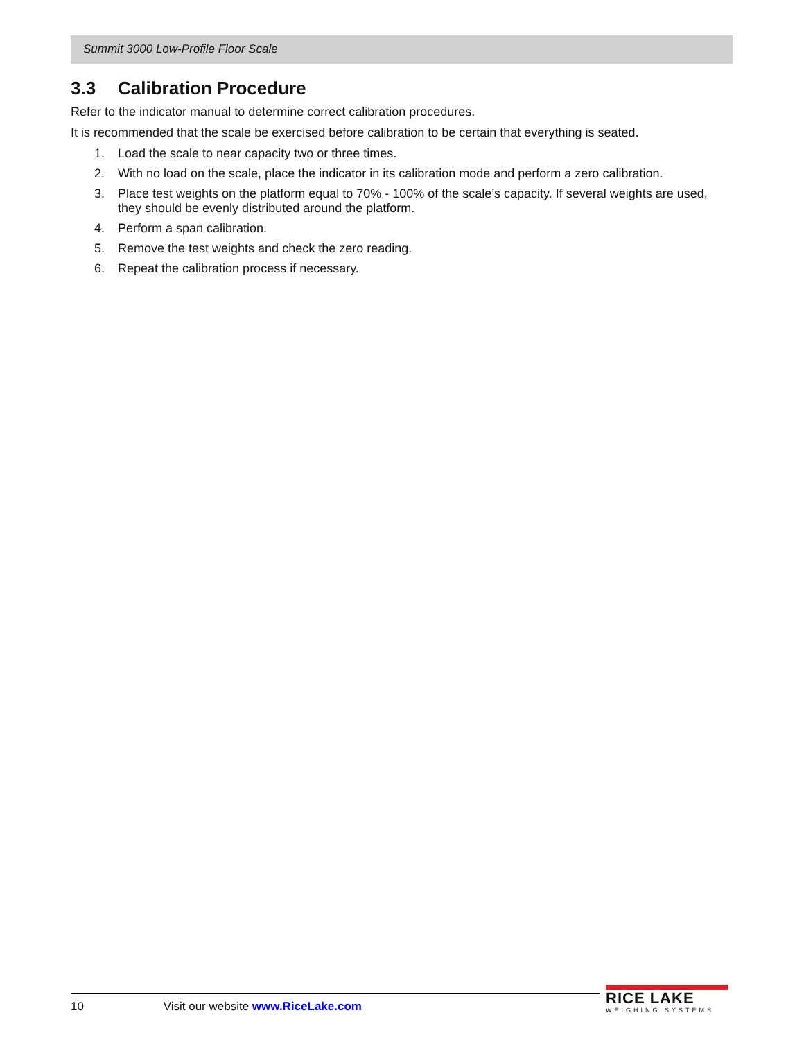Summit 3000 Low-Profile Floor Scale
3.3 Calibration Procedure
Refer to the indicator manual to determine correct calibration procedures.
It is recommended that the scale be exercised before calibration to be certain that everything is seated.
1. Load the scale to near capacity two or three times.
2. With no load on the scale, place the indicator in its calibration mode and perform a zero calibration.
3. Place test weights on the platform equal to 70% - 100% of the scale’s capacity. If several weights are used, they should be evenly distributed around the platform.
4. Perform a span calibration.
5. Remove the test weights and check the zero reading.
6. Repeat the calibration process if necessary.
10 Visit our website www.RiceLake.com
RICE LAKE
WEIGHING SYSTEMS